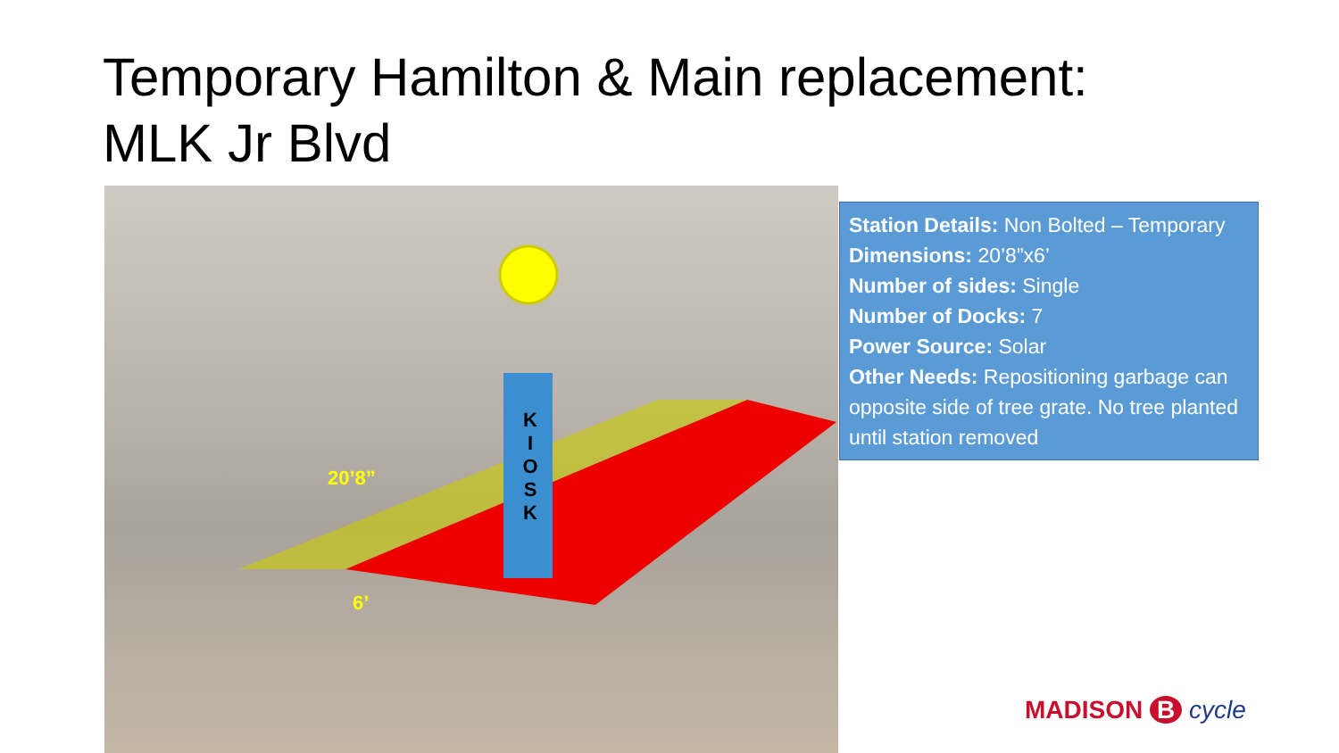Temporary Hamilton & Main replacement:
MLK Jr Blvd
K
I
O
S
K
20’8”
6’
Station Details: Non Bolted – Temporary
Dimensions: 20’8”x6’
Number of sides: Single
Number of Docks: 7
Power Source: Solar
Other Needs: Repositioning garbage can opposite side of tree grate. No tree planted until station removed
MADISON B cycle